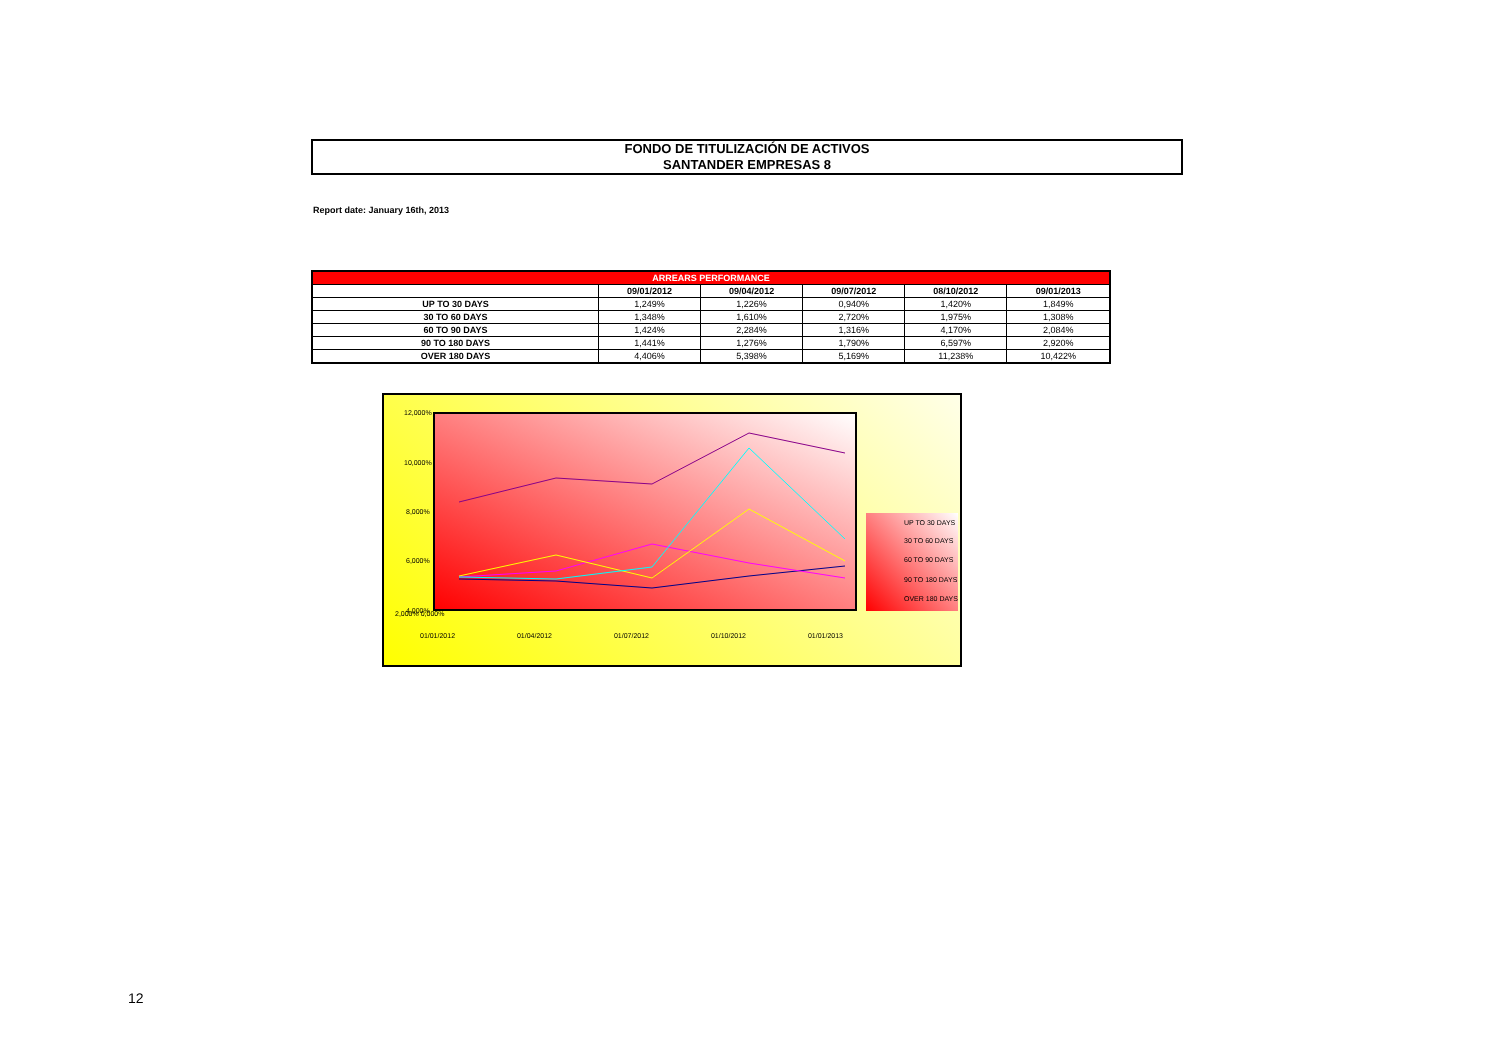FONDO DE TITULIZACIÓN DE ACTIVOS
SANTANDER EMPRESAS 8
Report date: January 16th, 2013
| ARREARS PERFORMANCE | | | | | |
| --- | --- | --- | --- | --- | --- |
| | 09/01/2012 | 09/04/2012 | 09/07/2012 | 08/10/2012 | 09/01/2013 |
| UP TO 30 DAYS | 1,249% | 1,226% | 0,940% | 1,420% | 1,849% |
| 30 TO 60 DAYS | 1,348% | 1,610% | 2,720% | 1,975% | 1,308% |
| 60 TO 90 DAYS | 1,424% | 2,284% | 1,316% | 4,170% | 2,084% |
| 90 TO 180 DAYS | 1,441% | 1,276% | 1,790% | 6,597% | 2,920% |
| OVER 180 DAYS | 4,406% | 5,398% | 5,169% | 11,238% | 10,422% |
12,000%
10,000%
8,000%
6,000%
4,000%
UP TO 30 DAYS
30 TO 60 DAYS
60 TO 90 DAYS
90 TO 180 DAYS
OVER 180 DAYS
2,000% 0,000%
01/01/2012 01/04/2012 01/07/2012 01/10/2012 01/01/2013
12